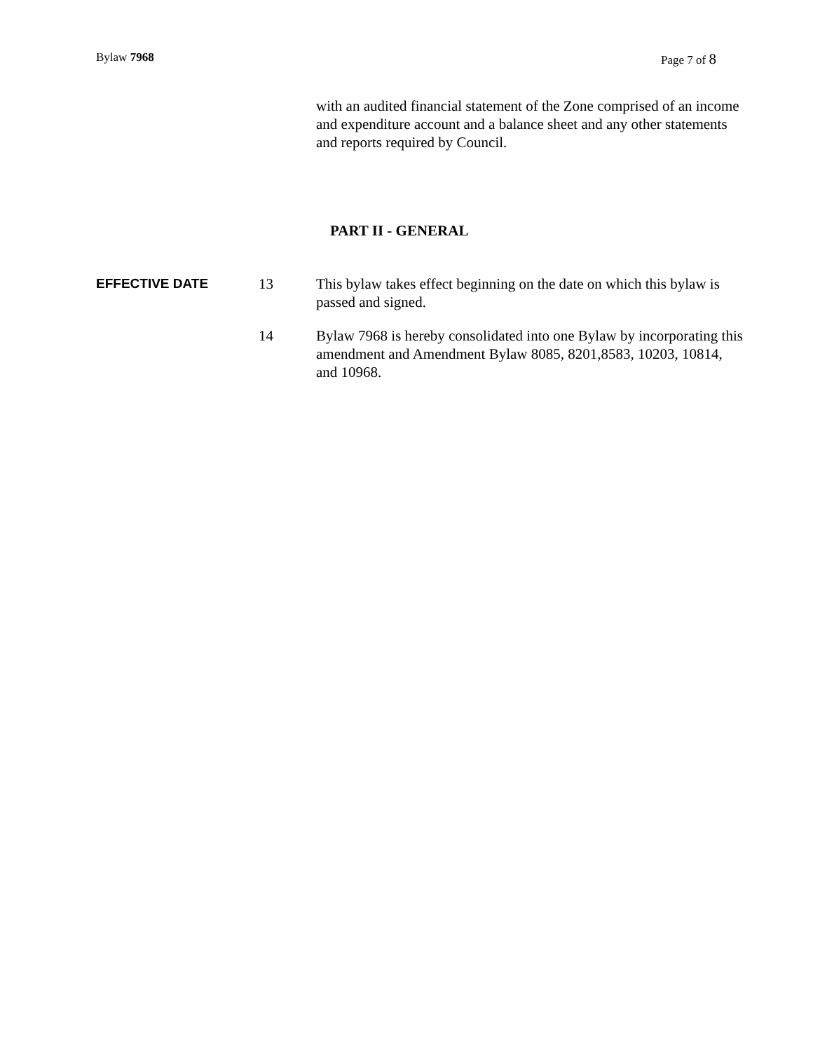Bylaw 7968 Page 7 of 8
with an audited financial statement of the Zone comprised of an income and expenditure account and a balance sheet and any other statements and reports required by Council.
PART II - GENERAL
EFFECTIVE DATE 13 This bylaw takes effect beginning on the date on which this bylaw is passed and signed.
14 Bylaw 7968 is hereby consolidated into one Bylaw by incorporating this amendment and Amendment Bylaw 8085, 8201,8583, 10203, 10814, and 10968.